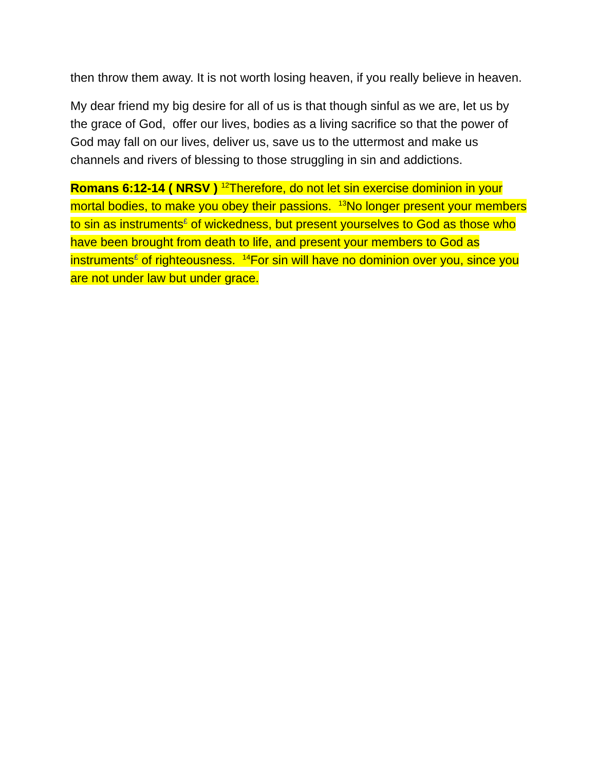then throw them away. It is not worth losing heaven, if you really believe in heaven.
My dear friend my big desire for all of us is that though sinful as we are, let us by the grace of God, offer our lives, bodies as a living sacrifice so that the power of God may fall on our lives, deliver us, save us to the uttermost and make us channels and rivers of blessing to those struggling in sin and addictions.
Romans 6:12-14 ( NRSV ) <sup>12</sup>Therefore, do not let sin exercise dominion in your mortal bodies, to make you obey their passions. <sup>13</sup>No longer present your members to sin as instruments<sup>£</sup> of wickedness, but present yourselves to God as those who have been brought from death to life, and present your members to God as instruments<sup>£</sup> of righteousness. <sup>14</sup>For sin will have no dominion over you, since you are not under law but under grace.